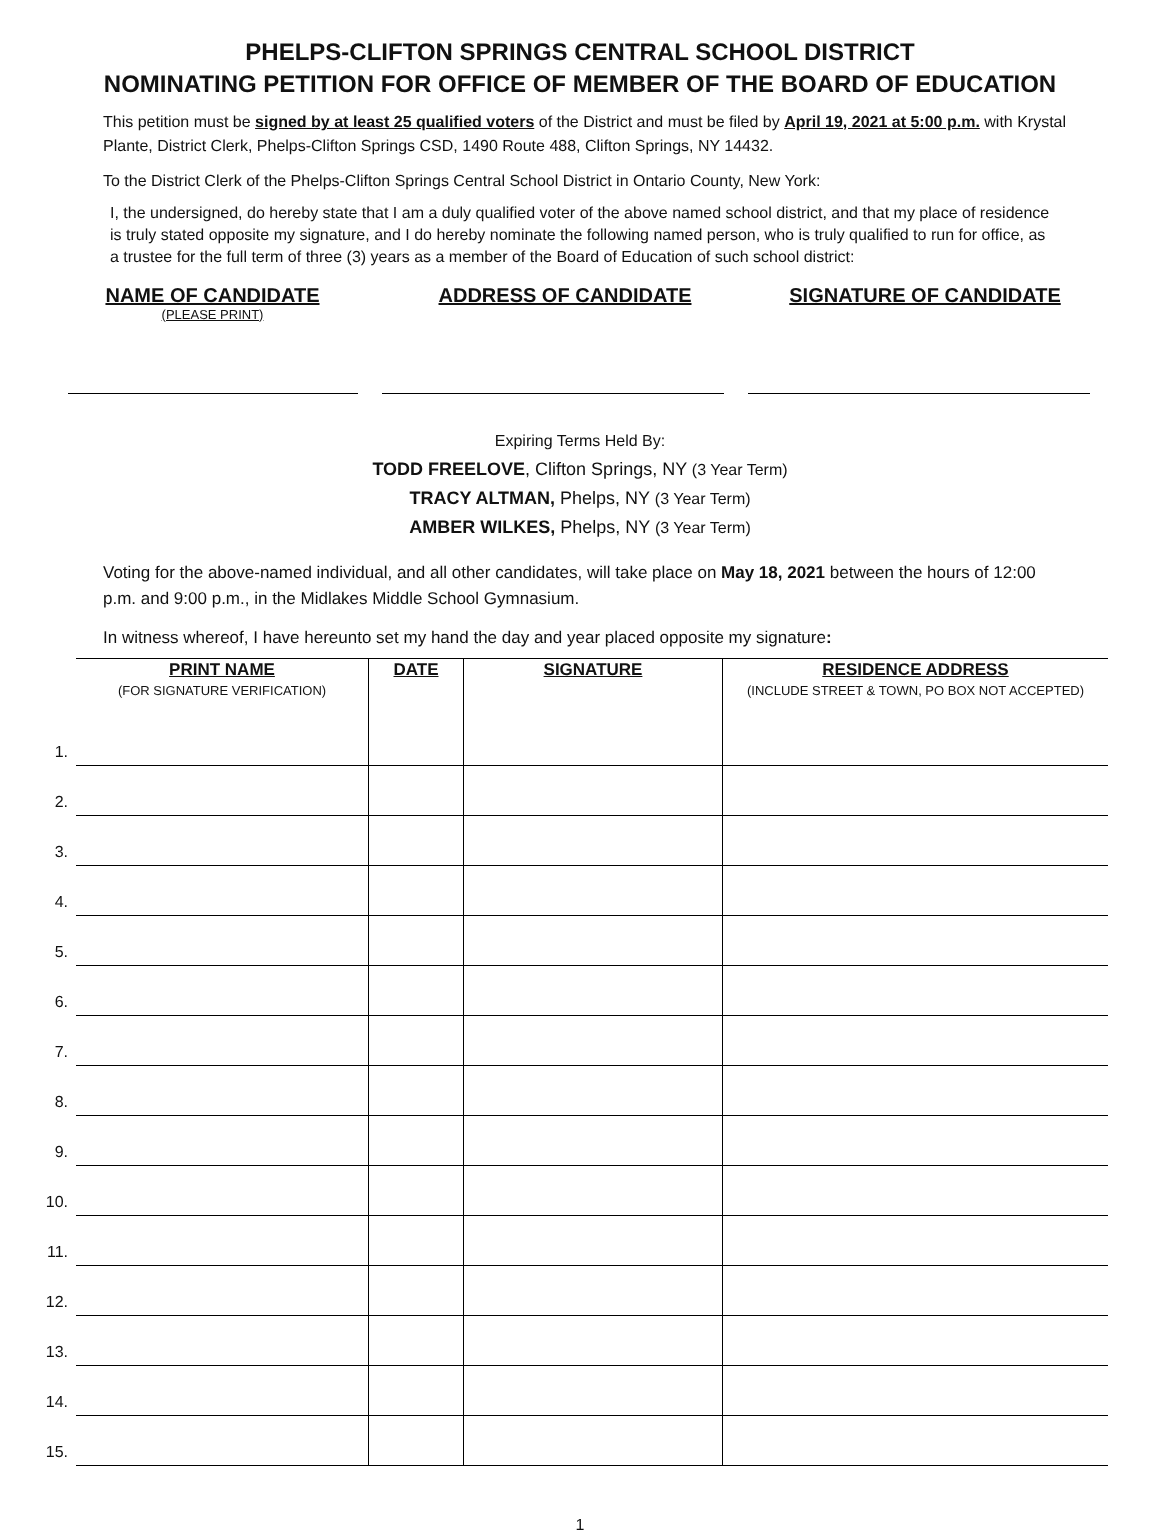PHELPS-CLIFTON SPRINGS CENTRAL SCHOOL DISTRICT
NOMINATING PETITION FOR OFFICE OF MEMBER OF THE BOARD OF EDUCATION
This petition must be signed by at least 25 qualified voters of the District and must be filed by April 19, 2021 at 5:00 p.m. with Krystal Plante, District Clerk, Phelps-Clifton Springs CSD, 1490 Route 488, Clifton Springs, NY 14432.
To the District Clerk of the Phelps-Clifton Springs Central School District in Ontario County, New York:
I, the undersigned, do hereby state that I am a duly qualified voter of the above named school district, and that my place of residence is truly stated opposite my signature, and I do hereby nominate the following named person, who is truly qualified to run for office, as a trustee for the full term of three (3) years as a member of the Board of Education of such school district:
NAME OF CANDIDATE
(PLEASE PRINT)
ADDRESS OF CANDIDATE SIGNATURE OF CANDIDATE
Expiring Terms Held By:
TODD FREELOVE, Clifton Springs, NY (3 Year Term)
TRACY ALTMAN, Phelps, NY (3 Year Term)
AMBER WILKES, Phelps, NY (3 Year Term)
Voting for the above-named individual, and all other candidates, will take place on May 18, 2021 between the hours of 12:00 p.m. and 9:00 p.m., in the Midlakes Middle School Gymnasium.
In witness whereof, I have hereunto set my hand the day and year placed opposite my signature:
| | PRINT NAME (FOR SIGNATURE VERIFICATION) | DATE | SIGNATURE | RESIDENCE ADDRESS (INCLUDE STREET & TOWN, PO BOX NOT ACCEPTED) |
| --- | --- | --- | --- | --- |
| 1. | | | | |
| 2. | | | | |
| 3. | | | | |
| 4. | | | | |
| 5. | | | | |
| 6. | | | | |
| 7. | | | | |
| 8. | | | | |
| 9. | | | | |
| 10. | | | | |
| 11. | | | | |
| 12. | | | | |
| 13. | | | | |
| 14. | | | | |
| 15. | | | | |
1